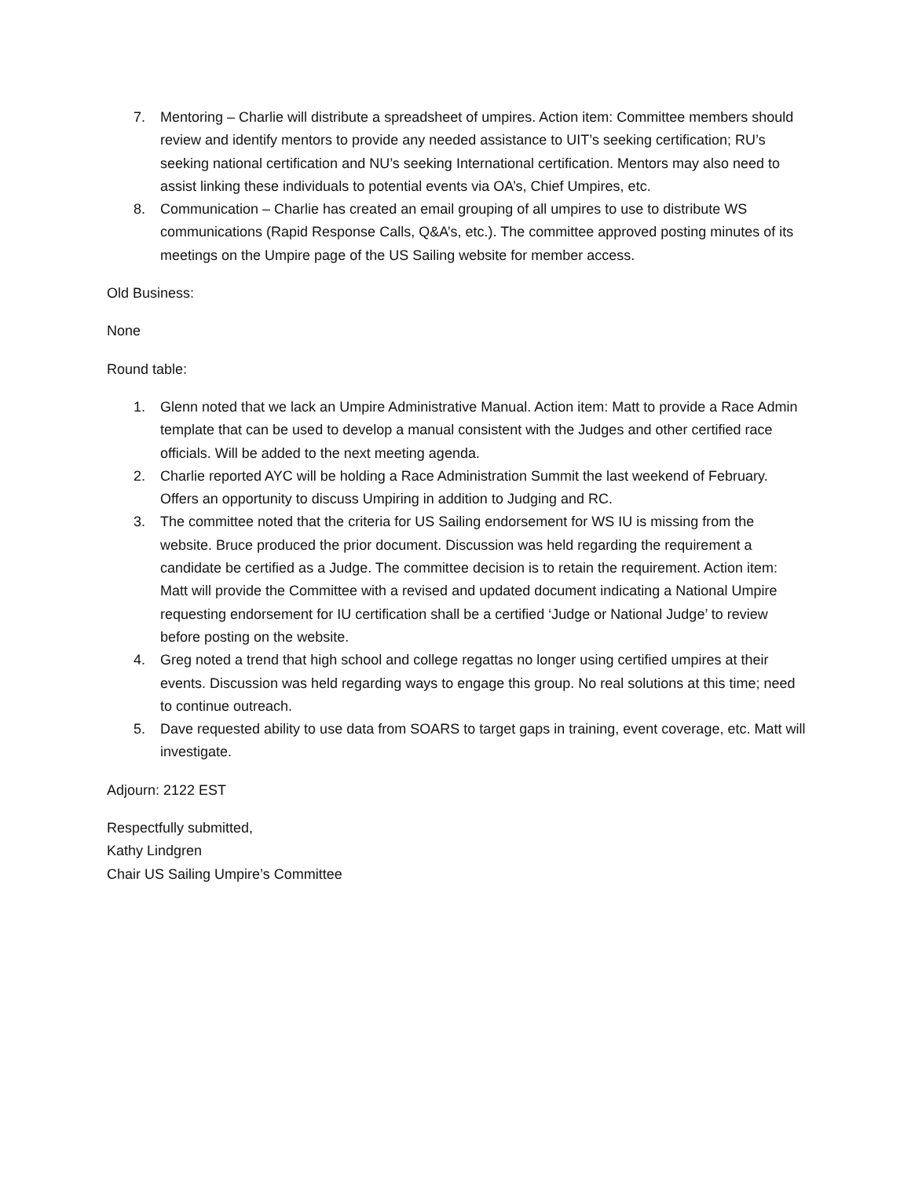7. Mentoring – Charlie will distribute a spreadsheet of umpires. Action item: Committee members should review and identify mentors to provide any needed assistance to UIT’s seeking certification; RU’s seeking national certification and NU’s seeking International certification. Mentors may also need to assist linking these individuals to potential events via OA’s, Chief Umpires, etc.
8. Communication – Charlie has created an email grouping of all umpires to use to distribute WS communications (Rapid Response Calls, Q&A’s, etc.). The committee approved posting minutes of its meetings on the Umpire page of the US Sailing website for member access.
Old Business:
None
Round table:
1. Glenn noted that we lack an Umpire Administrative Manual. Action item: Matt to provide a Race Admin template that can be used to develop a manual consistent with the Judges and other certified race officials. Will be added to the next meeting agenda.
2. Charlie reported AYC will be holding a Race Administration Summit the last weekend of February. Offers an opportunity to discuss Umpiring in addition to Judging and RC.
3. The committee noted that the criteria for US Sailing endorsement for WS IU is missing from the website. Bruce produced the prior document. Discussion was held regarding the requirement a candidate be certified as a Judge. The committee decision is to retain the requirement. Action item: Matt will provide the Committee with a revised and updated document indicating a National Umpire requesting endorsement for IU certification shall be a certified ‘Judge or National Judge’ to review before posting on the website.
4. Greg noted a trend that high school and college regattas no longer using certified umpires at their events. Discussion was held regarding ways to engage this group. No real solutions at this time; need to continue outreach.
5. Dave requested ability to use data from SOARS to target gaps in training, event coverage, etc. Matt will investigate.
Adjourn: 2122 EST
Respectfully submitted,
Kathy Lindgren
Chair US Sailing Umpire’s Committee